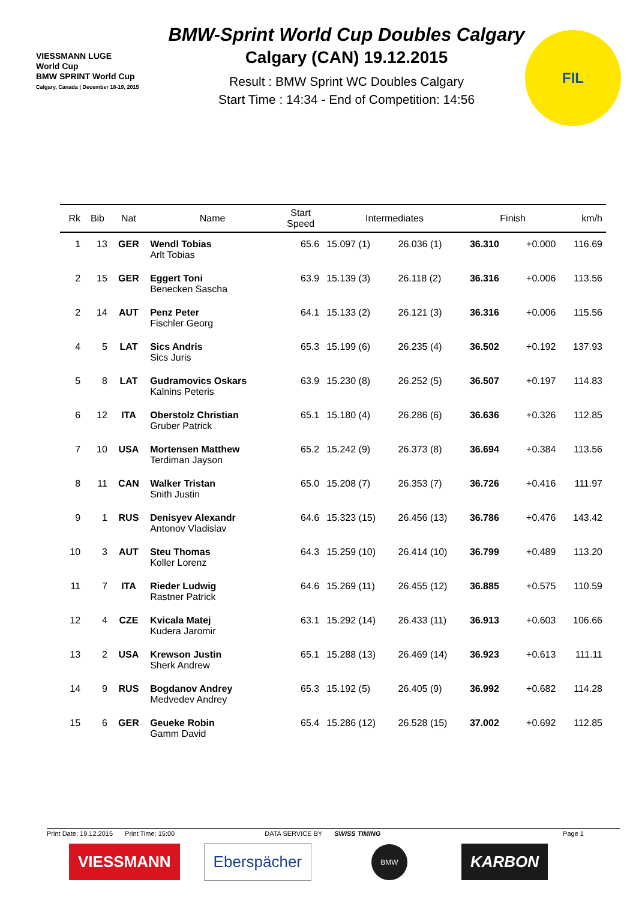VIESSMANN LUGE
World Cup
BMW SPRINT World Cup
Calgary, Canada | December 18-19, 2015
BMW-Sprint World Cup Doubles Calgary
Calgary (CAN) 19.12.2015
Result : BMW Sprint WC Doubles Calgary
Start Time : 14:34 - End of Competition: 14:56
FIL
| Rk | Bib | Nat | Name | Start Speed | Intermediates | | Finish | | km/h |
| --- | --- | --- | --- | --- | --- | --- | --- | --- | --- |
| 1 | 13 | GER | Wendl Tobias Arlt Tobias | 65.6 | 15.097 (1) | 26.036 (1) | 36.310 | +0.000 | 116.69 |
| 2 | 15 | GER | Eggert Toni Benecken Sascha | 63.9 | 15.139 (3) | 26.118 (2) | 36.316 | +0.006 | 113.56 |
| 2 | 14 | AUT | Penz Peter Fischler Georg | 64.1 | 15.133 (2) | 26.121 (3) | 36.316 | +0.006 | 115.56 |
| 4 | 5 | LAT | Sics Andris Sics Juris | 65.3 | 15.199 (6) | 26.235 (4) | 36.502 | +0.192 | 137.93 |
| 5 | 8 | LAT | Gudramovics Oskars Kalnins Peteris | 63.9 | 15.230 (8) | 26.252 (5) | 36.507 | +0.197 | 114.83 |
| 6 | 12 | ITA | Oberstolz Christian Gruber Patrick | 65.1 | 15.180 (4) | 26.286 (6) | 36.636 | +0.326 | 112.85 |
| 7 | 10 | USA | Mortensen Matthew Terdiman Jayson | 65.2 | 15.242 (9) | 26.373 (8) | 36.694 | +0.384 | 113.56 |
| 8 | 11 | CAN | Walker Tristan Snith Justin | 65.0 | 15.208 (7) | 26.353 (7) | 36.726 | +0.416 | 111.97 |
| 9 | 1 | RUS | Denisyev Alexandr Antonov Vladislav | 64.6 | 15.323 (15) | 26.456 (13) | 36.786 | +0.476 | 143.42 |
| 10 | 3 | AUT | Steu Thomas Koller Lorenz | 64.3 | 15.259 (10) | 26.414 (10) | 36.799 | +0.489 | 113.20 |
| 11 | 7 | ITA | Rieder Ludwig Rastner Patrick | 64.6 | 15.269 (11) | 26.455 (12) | 36.885 | +0.575 | 110.59 |
| 12 | 4 | CZE | Kvicala Matej Kudera Jaromir | 63.1 | 15.292 (14) | 26.433 (11) | 36.913 | +0.603 | 106.66 |
| 13 | 2 | USA | Krewson Justin Sherk Andrew | 65.1 | 15.288 (13) | 26.469 (14) | 36.923 | +0.613 | 111.11 |
| 14 | 9 | RUS | Bogdanov Andrey Medvedev Andrey | 65.3 | 15.192 (5) | 26.405 (9) | 36.992 | +0.682 | 114.28 |
| 15 | 6 | GER | Geueke Robin Gamm David | 65.4 | 15.286 (12) | 26.528 (15) | 37.002 | +0.692 | 112.85 |
Print Date: 19.12.2015 Print Time: 15:00 DATA SERVICE BY SWISS TIMING Page 1
VIESSMANN Eberspächer
BMW
KARBON